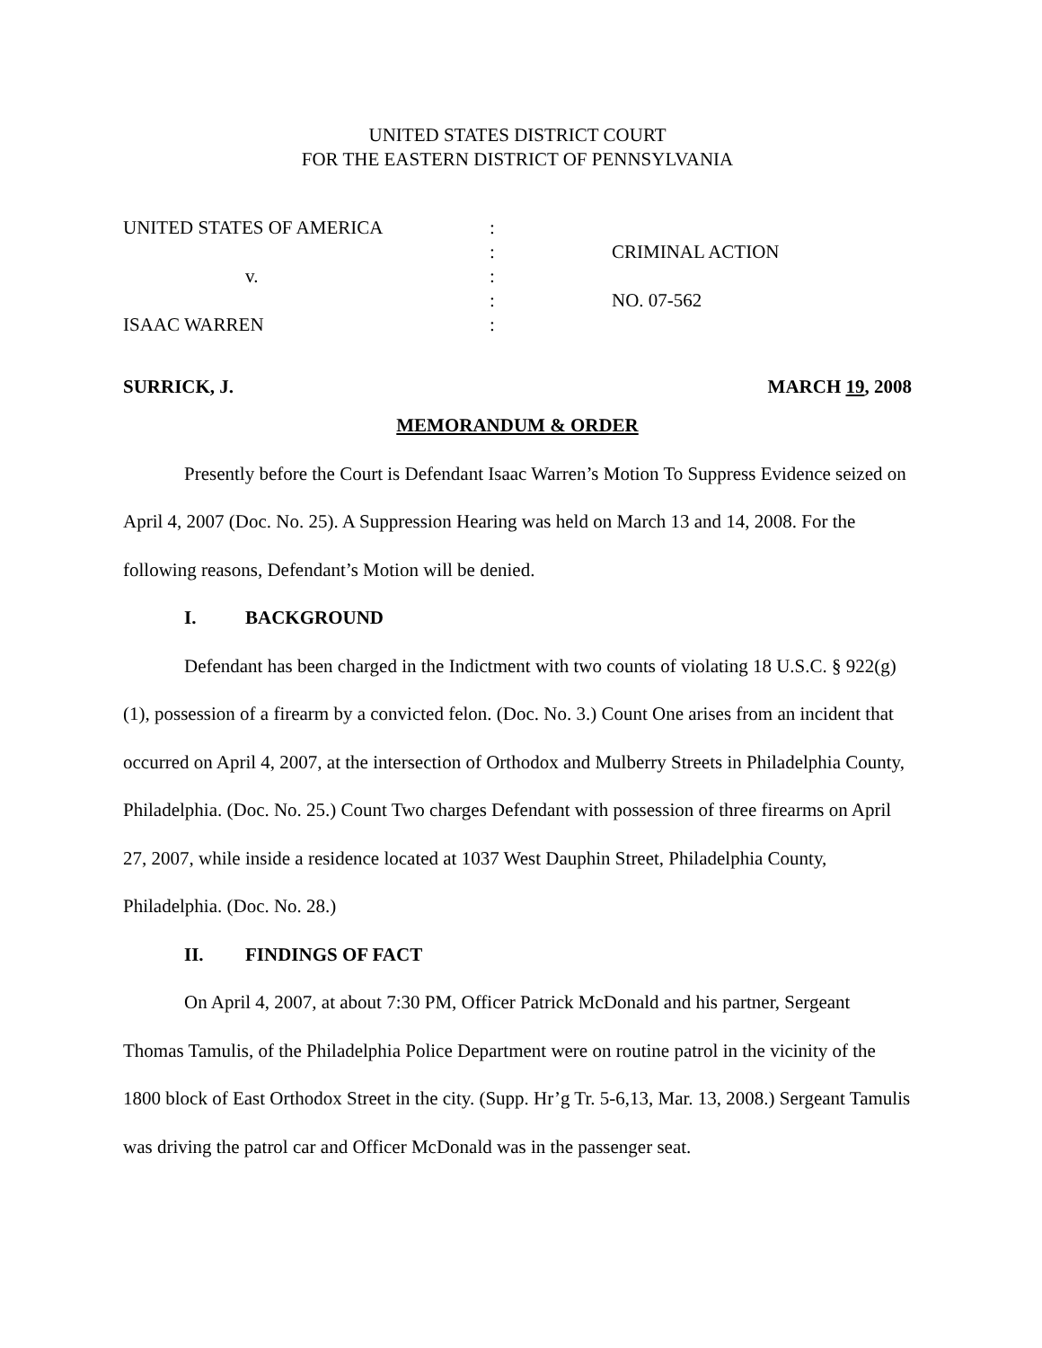UNITED STATES DISTRICT COURT
FOR THE EASTERN DISTRICT OF PENNSYLVANIA
| UNITED STATES OF AMERICA | : | |
| | : | CRIMINAL ACTION |
| v. | : | |
| | : | NO. 07-562 |
| ISAAC WARREN | : | |
SURRICK, J. MARCH 19, 2008
MEMORANDUM & ORDER
Presently before the Court is Defendant Isaac Warren’s Motion To Suppress Evidence seized on April 4, 2007 (Doc. No. 25). A Suppression Hearing was held on March 13 and 14, 2008. For the following reasons, Defendant’s Motion will be denied.
I. BACKGROUND
Defendant has been charged in the Indictment with two counts of violating 18 U.S.C. § 922(g)(1), possession of a firearm by a convicted felon. (Doc. No. 3.) Count One arises from an incident that occurred on April 4, 2007, at the intersection of Orthodox and Mulberry Streets in Philadelphia County, Philadelphia. (Doc. No. 25.) Count Two charges Defendant with possession of three firearms on April 27, 2007, while inside a residence located at 1037 West Dauphin Street, Philadelphia County, Philadelphia. (Doc. No. 28.)
II. FINDINGS OF FACT
On April 4, 2007, at about 7:30 PM, Officer Patrick McDonald and his partner, Sergeant Thomas Tamulis, of the Philadelphia Police Department were on routine patrol in the vicinity of the 1800 block of East Orthodox Street in the city. (Supp. Hr’g Tr. 5-6,13, Mar. 13, 2008.) Sergeant Tamulis was driving the patrol car and Officer McDonald was in the passenger seat.